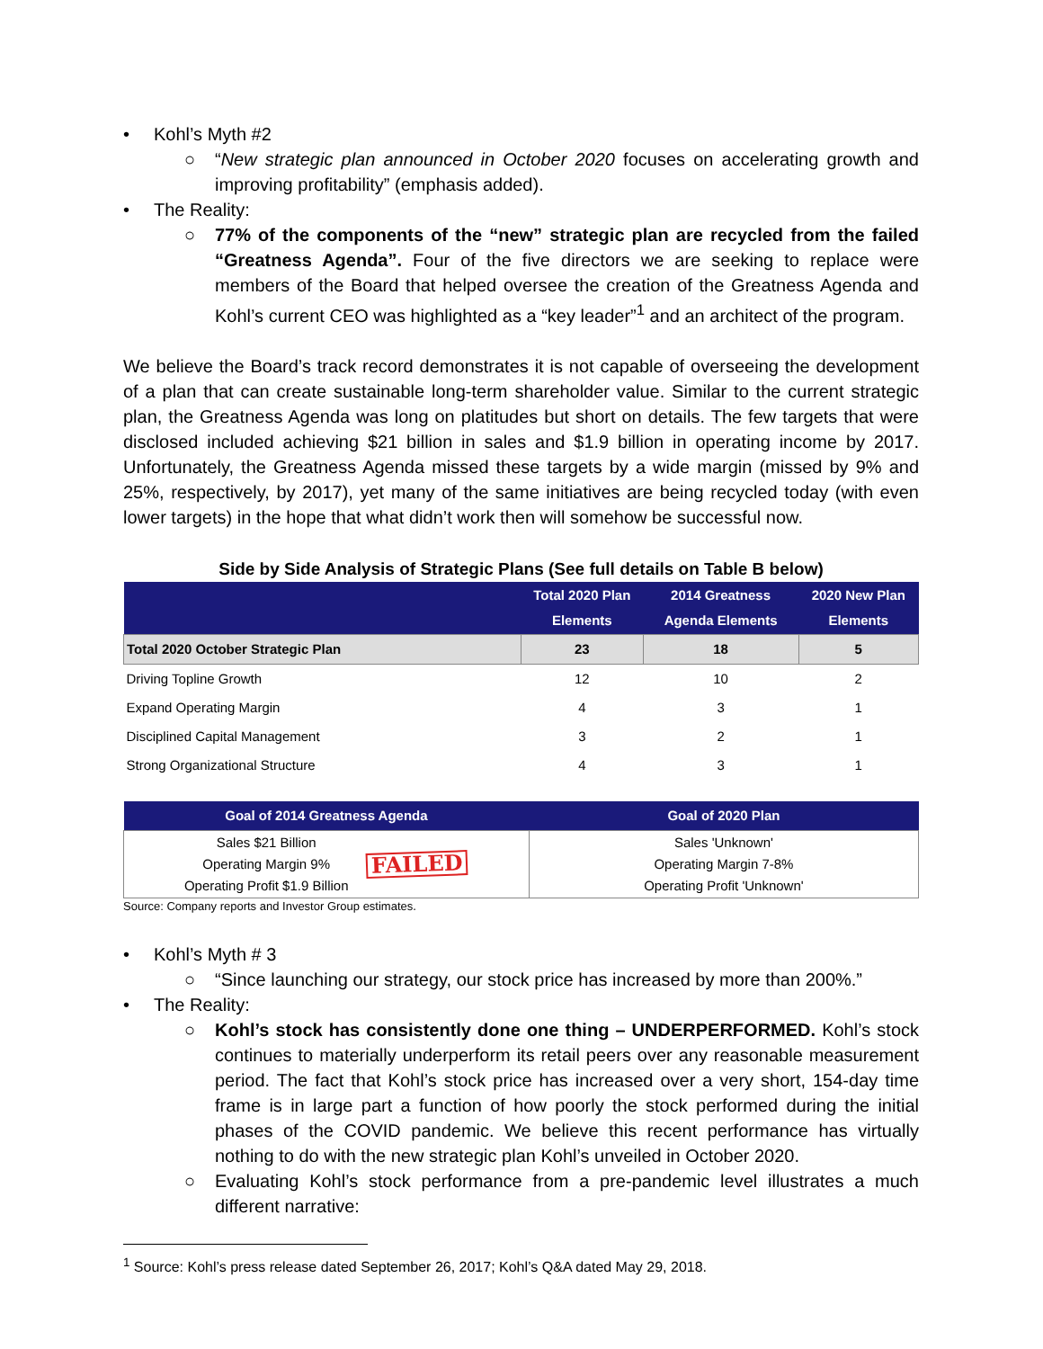• Kohl’s Myth #2
○ “New strategic plan announced in October 2020 focuses on accelerating growth and improving profitability” (emphasis added).
• The Reality:
○ 77% of the components of the “new” strategic plan are recycled from the failed “Greatness Agenda”. Four of the five directors we are seeking to replace were members of the Board that helped oversee the creation of the Greatness Agenda and Kohl’s current CEO was highlighted as a “key leader”<sup>1</sup> and an architect of the program.
We believe the Board’s track record demonstrates it is not capable of overseeing the development of a plan that can create sustainable long-term shareholder value. Similar to the current strategic plan, the Greatness Agenda was long on platitudes but short on details. The few targets that were disclosed included achieving $21 billion in sales and $1.9 billion in operating income by 2017. Unfortunately, the Greatness Agenda missed these targets by a wide margin (missed by 9% and 25%, respectively, by 2017), yet many of the same initiatives are being recycled today (with even lower targets) in the hope that what didn’t work then will somehow be successful now.
Side by Side Analysis of Strategic Plans (See full details on Table B below)
| | Total 2020 Plan Elements | 2014 Greatness Agenda Elements | 2020 New Plan Elements |
| --- | --- | --- | --- |
| Total 2020 October Strategic Plan | 23 | 18 | 5 |
| Driving Topline Growth | 12 | 10 | 2 |
| Expand Operating Margin | 4 | 3 | 1 |
| Disciplined Capital Management | 3 | 2 | 1 |
| Strong Organizational Structure | 4 | 3 | 1 |
| Goal of 2014 Greatness Agenda | Goal of 2020 Plan |
| --- | --- |
| Sales $21 Billion Operating Margin 9% Operating Profit $1.9 Billion FAILED | Sales 'Unknown' Operating Margin 7-8% Operating Profit 'Unknown' |
Source: Company reports and Investor Group estimates.
• Kohl’s Myth # 3
○ “Since launching our strategy, our stock price has increased by more than 200%.”
• The Reality:
○ Kohl’s stock has consistently done one thing – UNDERPERFORMED. Kohl’s stock continues to materially underperform its retail peers over any reasonable measurement period. The fact that Kohl’s stock price has increased over a very short, 154-day time frame is in large part a function of how poorly the stock performed during the initial phases of the COVID pandemic. We believe this recent performance has virtually nothing to do with the new strategic plan Kohl’s unveiled in October 2020.
○ Evaluating Kohl’s stock performance from a pre-pandemic level illustrates a much different narrative:
<sup>1</sup> Source: Kohl’s press release dated September 26, 2017; Kohl’s Q&A dated May 29, 2018.